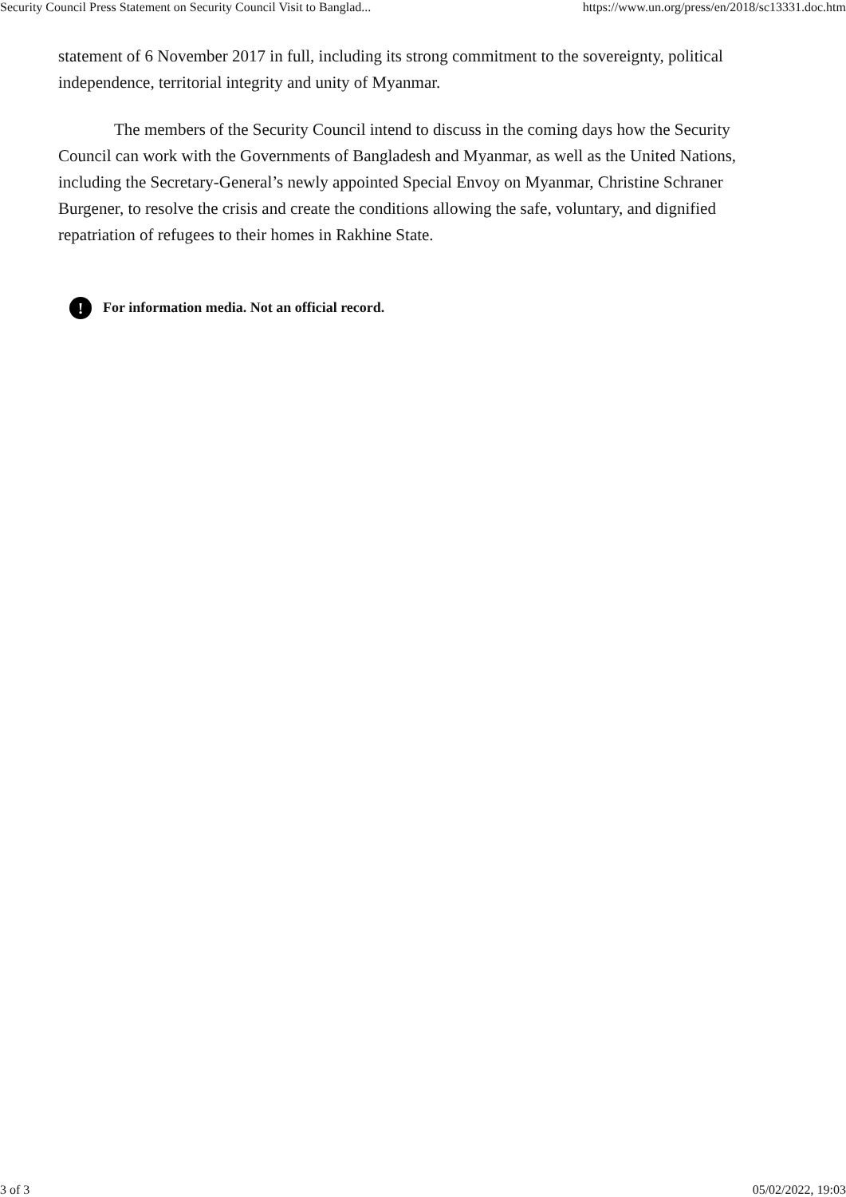Security Council Press Statement on Security Council Visit to Banglad... https://www.un.org/press/en/2018/sc13331.doc.htm
statement of 6 November 2017 in full, including its strong commitment to the sovereignty, political independence, territorial integrity and unity of Myanmar.
The members of the Security Council intend to discuss in the coming days how the Security Council can work with the Governments of Bangladesh and Myanmar, as well as the United Nations, including the Secretary-General’s newly appointed Special Envoy on Myanmar, Christine Schraner Burgener, to resolve the crisis and create the conditions allowing the safe, voluntary, and dignified repatriation of refugees to their homes in Rakhine State.
! For information media. Not an official record.
3 of 3 05/02/2022, 19:03